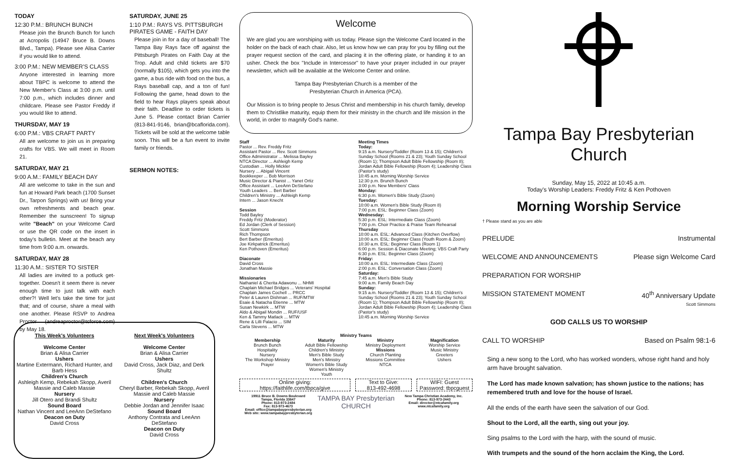TODAY
12:30 P.M.: BRUNCH BUNCH
Please join the Brunch Bunch for lunch at Acropolis (14947 Bruce B. Downs Blvd., Tampa). Please see Alisa Carrier if you would like to attend.
3:00 P.M.: NEW MEMBER'S CLASS
Anyone interested in learning more about TBPC is welcome to attend the New Member's Class at 3:00 p.m. until 7:00 p.m., which includes dinner and childcare. Please see Pastor Freddy if you would like to attend.
THURSDAY, MAY 19
6:00 P.M.: VBS CRAFT PARTY
All are welcome to join us in preparing crafts for VBS. We will meet in Room 21.
SATURDAY, MAY 21
9:00 A.M.: FAMILY BEACH DAY
All are welcome to take in the sun and fun at Howard Park beach (1700 Sunset Dr., Tarpon Springs) with us! Bring your own refreshments and beach gear. Remember the sunscreen! To signup write "Beach" on your Welcome Card or use the QR code on the insert in today's bulletin. Meet at the beach any time from 9:00 a.m. onwards.
SATURDAY, MAY 28
11:30 A.M.: SISTER TO SISTER
All ladies are invited to a potluck get-together. Doesn't it seem there is never enough time to just talk with each other?! Well let's take the time for just that; and of course, share a meal with one another. Please RSVP to Andrea Proctor (andreaproctor@tcforce.com) by May 18.
SATURDAY, JUNE 25
1:10 P.M.: RAYS VS. PITTSBURGH PIRATES GAME - FAITH DAY
Please join in for a day of baseball! The Tampa Bay Rays face off against the Pittsburgh Pirates on Faith Day at the Trop. Adult and child tickets are $70 (normally $105), which gets you into the game, a bus ride with food on the bus, a Rays baseball cap, and a ton of fun! Following the game, head down to the field to hear Rays players speak about their faith. Deadline to order tickets is June 5. Please contact Brian Carrier (813-841-9146, brian@bcaflorida.com). Tickets will be sold at the welcome table soon. This will be a fun event to invite family or friends.
SERMON NOTES:
This Week's Volunteers
Welcome Center
Brian & Alisa Carrier
Ushers
Martine Extermann, Richard Hunter, and Barb Hess
Children's Church
Ashleigh Kemp, Rebekah Skopp, Averil Massie and Caleb Massie
Nursery
Jill Otero and Brandi Shultz
Sound Board
Nathan Vincent and LeeAnn DeStefano
Deacon on Duty
David Cross
Next Week's Volunteers
Welcome Center
Brian & Alisa Carrier
Ushers
David Cross, Jack Diaz, and Derk Shultz
Children's Church
Cheryl Barber, Rebekah Skopp, Averil Massie and Caleb Massie
Nursery
Debbie Jordan and Jennifer Isaac
Sound Board
Anthony Contrata and LeeAnn DeStefano
Deacon on Duty
David Cross
Welcome
We are glad you are worshiping with us today. Please sign the Welcome Card located in the holder on the back of each chair. Also, let us know how we can pray for you by filling out the prayer request section of the card, and placing it in the offering plate, or handing it to an usher. Check the box "Include in Intercessor" to have your prayer included in our prayer newsletter, which will be available at the Welcome Center and online.
Tampa Bay Presbyterian Church is a member of the
Presbyterian Church in America (PCA).
Our Mission is to bring people to Jesus Christ and membership in his church family, develop them to Christlike maturity, equip them for their ministry in the church and life mission in the world, in order to magnify God's name.
Staff
Pastor ... Rev. Freddy Fritz
Assistant Pastor ... Rev. Scott Simmons
Office Administrator ... Melissa Bayley
NTCA Director ... Ashleigh Kemp
Custodian ... Holly Mickler
Nursery ... Abigail Vincent
Bookkeeper ... Bob Morrison
Music Director & Pianist ... Yanet Ortiz
Office Assistant ... LeeAnn DeStefano
Youth Leaders ... Bert Barber
Children's Ministry ... Ashleigh Kemp
Intern ... Jason Knecht
Session
Todd Bayley
Freddy Fritz (Moderator)
Ed Jordan (Clerk of Session)
Scott Simmons
Rich Thompson
Bert Barber (Emeritus)
Joe Kirkpatrick (Emeritus)
Ken Pothoven (Emeritus)
Diaconate
David Cross
Jonathan Massie
Missionaries
Nathaniel & Cherita Adawonu ... NHMI
Chaplain Michael Bridges ... Veterans' Hospital
Chaplain James Cochell ... PRCC
Peter & Lauren Dishman ... RUF/MTW
Esaie & Natacha Etienne ... MTW
Susan Newkirk ... MTW
Aldo & Abigail Mondin ... RUF/USF
Ken & Tammy Matlack ... MTW
Rene & Lilli Palacio ... SIM
Carla Stevens ... MTW
Meeting Times
Today:
9:15 a.m. Nursery/Toddler (Room 13 & 15); Children's Sunday School (Rooms 21 & 23); Youth Sunday School (Room 1); Thompson Adult Bible Fellowship (Room 8); Jordan Adult Bible Fellowship (Room 4); Leadership Class (Pastor's study)
10:45 a.m. Morning Worship Service
12:30 p.m. Brunch Bunch
3:00 p.m. New Members' Class
Monday:
6:30 p.m. Women's Bible Study (Zoom)
Tuesday:
10:00 a.m. Women's Bible Study (Room 8)
7:00 p.m. ESL: Beginner Class (Zoom)
Wednesday:
5:30 p.m. ESL: Intermediate Class (Zoom)
7:00 p.m. Choir Practice & Praise Team Rehearsal
Thursday
10:00 a.m. ESL: Advanced Class (Kitchen Overflow)
10:00 a.m. ESL: Beginner Class (Youth Room & Zoom)
10:30 a.m. ESL: Beginner Class (Room 1)
6:00 p.m. Session & Diaconate Meeting; VBS Craft Party
6:30 p.m. ESL: Beginner Class (Zoom)
Friday:
10:00 a.m. ESL: Intermediate Class (Zoom)
2:00 p.m. ESL: Conversation Class (Zoom)
Saturday:
7:45 a.m. Men's Bible Study
9:00 a.m. Family Beach Day
Sunday:
9:15 a.m. Nursery/Toddler (Room 13 & 15); Children's Sunday School (Rooms 21 & 23); Youth Sunday School (Room 1); Thompson Adult Bible Fellowship (Room 8); Jordan Adult Bible Fellowship (Room 4); Leadership Class (Pastor's study)
10:45 a.m. Morning Worship Service
Ministry Teams
Membership
Brunch Bunch
Hospitality
Nursery
The Workshop Ministry
Prayer
Maturity
Adult Bible Fellowship
Children's Ministry
Men's Bible Study
Men's Ministry
Women's Bible Study
Women's Ministry
Youth
Ministry
Ministry Deployment
Missions
Church Planting
Missions Committee
NTCA
Magnification
Worship Service
Music Ministry
Greeters
Ushers
Online giving:
https://faithlife.com/tbpca/give
Text to Give:
813-492-4698
WIFI: Guest
Password: tbpcguest
19911 Bruce B. Downs Boulevard
Tampa, Florida 33647
Phone: 813-973-2484
Fax: 813-973-4673
Email: office@tampabaypresbyterian.org
Web site: www.tampabaypresbyterian.org
TAMPA BAY Presbyterian CHURCH
New Tampa Christian Academy, Inc.
Phone: 813-973-2443
Email: director@ntcafamily.org
www.ntcafamily.org
Tampa Bay Presbyterian Church
Sunday, May 15, 2022 at 10:45 a.m.
Today's Worship Leaders: Freddy Fritz & Ken Pothoven
Morning Worship Service
† Please stand as you are able
PRELUDE Instrumental
WELCOME AND ANNOUNCEMENTS Please sign Welcome Card
PREPARATION FOR WORSHIP
MISSION STATEMENT MOMENT 40<sup>th</sup> Anniversary Update
Scott Simmons
GOD CALLS US TO WORSHIP
CALL TO WORSHIP Based on Psalm 98:1-6
Sing a new song to the Lord, who has worked wonders, whose right hand and holy arm have brought salvation.
The Lord has made known salvation; has shown justice to the nations; has remembered truth and love for the house of Israel.
All the ends of the earth have seen the salvation of our God.
Shout to the Lord, all the earth, sing out your joy.
Sing psalms to the Lord with the harp, with the sound of music.
With trumpets and the sound of the horn acclaim the King, the Lord.